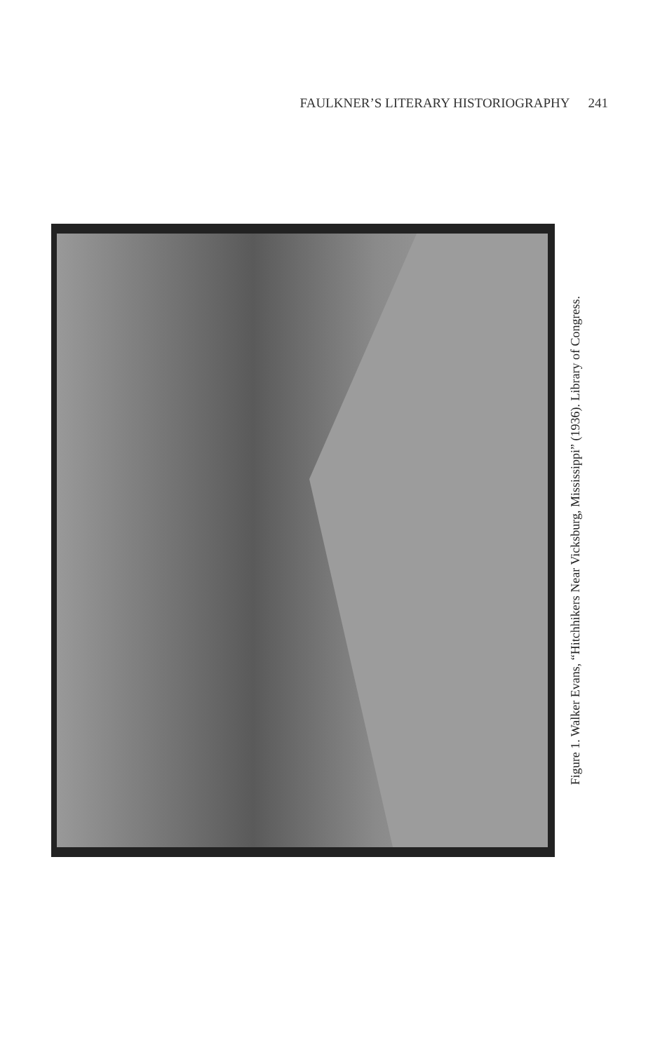FAULKNER’S LITERARY HISTORIOGRAPHY 241
Figure 1. Walker Evans, “Hitchhikers Near Vicksburg, Mississippi” (1936). Library of Congress.